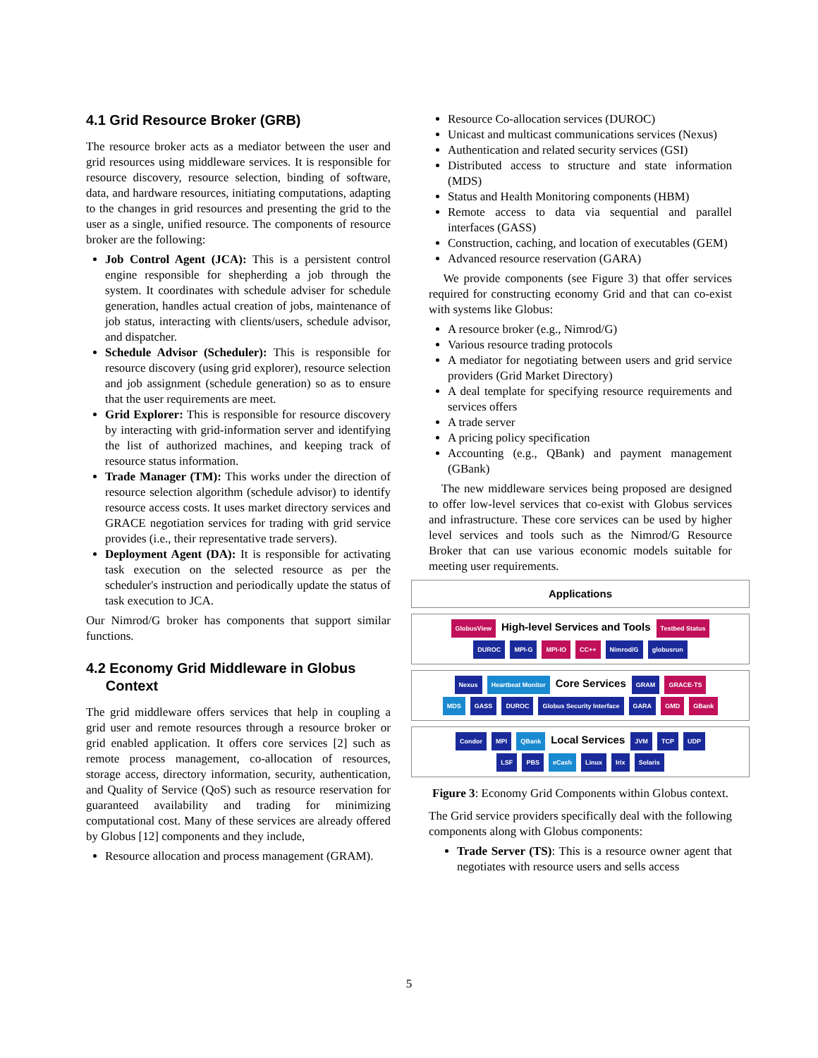4.1 Grid Resource Broker (GRB)
The resource broker acts as a mediator between the user and grid resources using middleware services. It is responsible for resource discovery, resource selection, binding of software, data, and hardware resources, initiating computations, adapting to the changes in grid resources and presenting the grid to the user as a single, unified resource. The components of resource broker are the following:
Job Control Agent (JCA): This is a persistent control engine responsible for shepherding a job through the system. It coordinates with schedule adviser for schedule generation, handles actual creation of jobs, maintenance of job status, interacting with clients/users, schedule advisor, and dispatcher.
Schedule Advisor (Scheduler): This is responsible for resource discovery (using grid explorer), resource selection and job assignment (schedule generation) so as to ensure that the user requirements are meet.
Grid Explorer: This is responsible for resource discovery by interacting with grid-information server and identifying the list of authorized machines, and keeping track of resource status information.
Trade Manager (TM): This works under the direction of resource selection algorithm (schedule advisor) to identify resource access costs. It uses market directory services and GRACE negotiation services for trading with grid service provides (i.e., their representative trade servers).
Deployment Agent (DA): It is responsible for activating task execution on the selected resource as per the scheduler's instruction and periodically update the status of task execution to JCA.
Our Nimrod/G broker has components that support similar functions.
4.2 Economy Grid Middleware in Globus
Context
The grid middleware offers services that help in coupling a grid user and remote resources through a resource broker or grid enabled application. It offers core services [2] such as remote process management, co-allocation of resources, storage access, directory information, security, authentication, and Quality of Service (QoS) such as resource reservation for guaranteed availability and trading for minimizing computational cost. Many of these services are already offered by Globus [12] components and they include,
Resource allocation and process management (GRAM).
Resource Co-allocation services (DUROC)
Unicast and multicast communications services (Nexus)
Authentication and related security services (GSI)
Distributed access to structure and state information (MDS)
Status and Health Monitoring components (HBM)
Remote access to data via sequential and parallel interfaces (GASS)
Construction, caching, and location of executables (GEM)
Advanced resource reservation (GARA)
We provide components (see Figure 3) that offer services required for constructing economy Grid and that can co-exist with systems like Globus:
A resource broker (e.g., Nimrod/G)
Various resource trading protocols
A mediator for negotiating between users and grid service providers (Grid Market Directory)
A deal template for specifying resource requirements and services offers
A trade server
A pricing policy specification
Accounting (e.g., QBank) and payment management (GBank)
The new middleware services being proposed are designed to offer low-level services that co-exist with Globus services and infrastructure. These core services can be used by higher level services and tools such as the Nimrod/G Resource Broker that can use various economic models suitable for meeting user requirements.
Applications
GlobusView High-level Services and Tools Testbed Status
DUROC MPI-G MPI-IO CC++ Nimrod/G globusrun
Nexus Heartbeat Monitor Core Services GRAM GRACE-TS
MDS GASS DUROC Globus Security Interface GARA GMD GBank
Condor MPI QBank Local Services JVM TCP UDP
LSF PBS eCash Linux Irix Solaris
Figure 3: Economy Grid Components within Globus context.
The Grid service providers specifically deal with the following components along with Globus components:
Trade Server (TS): This is a resource owner agent that negotiates with resource users and sells access
5